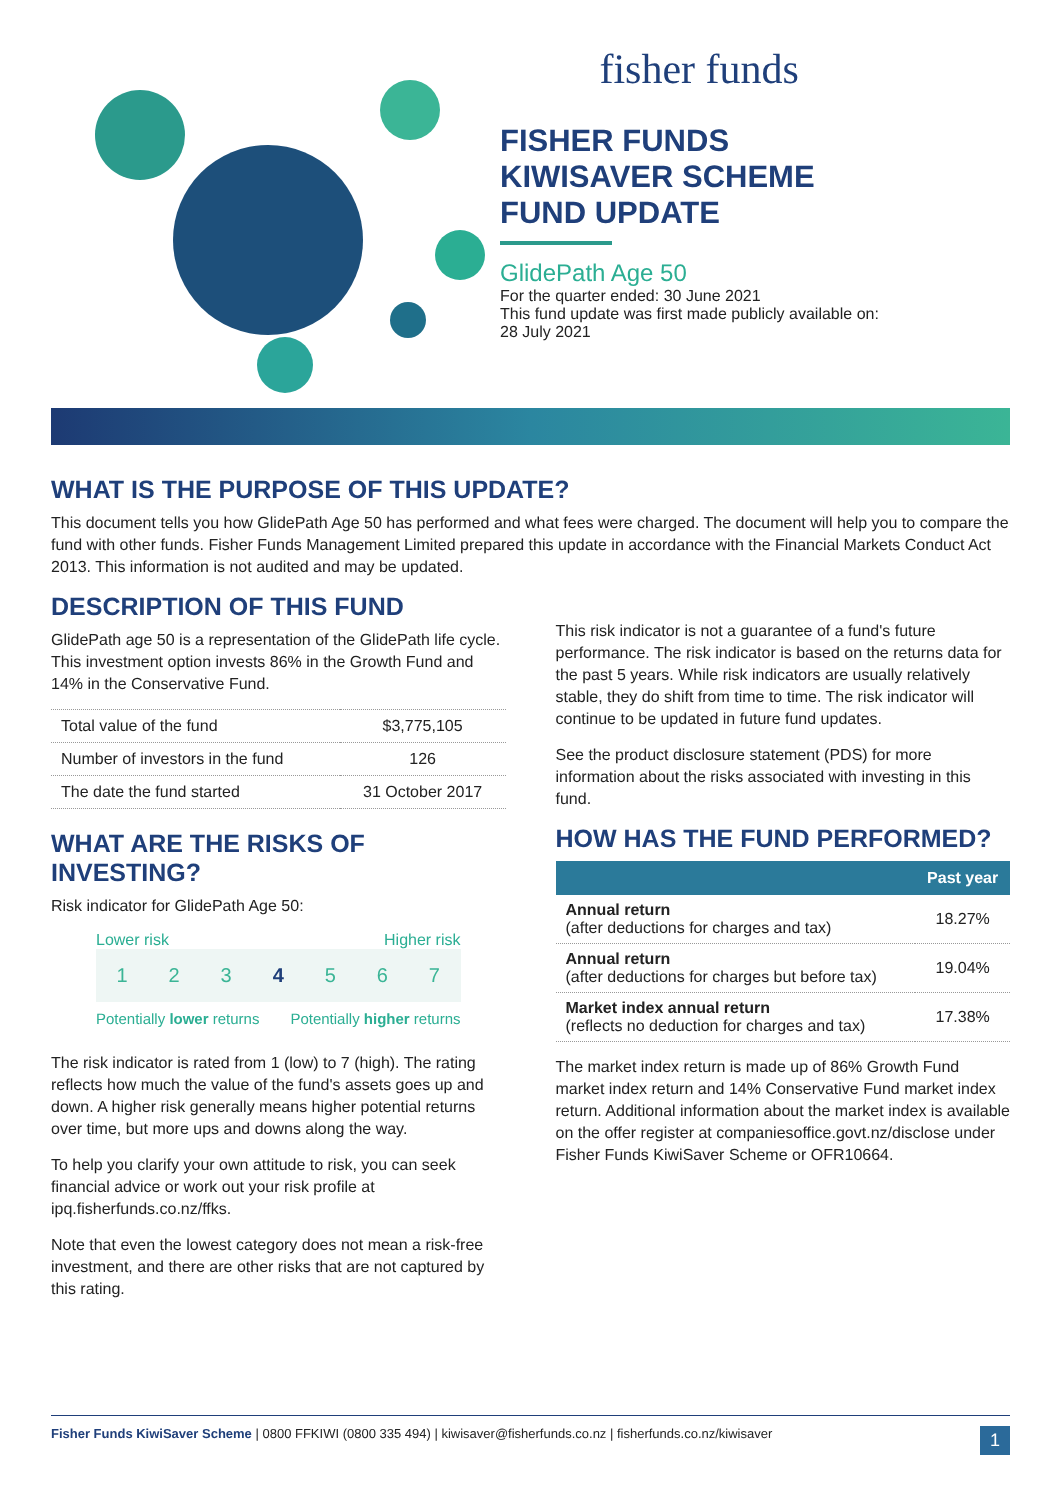fisher funds
FISHER FUNDS
KIWISAVER SCHEME
FUND UPDATE
GlidePath Age 50
For the quarter ended: 30 June 2021
This fund update was first made publicly available on:
28 July 2021
WHAT IS THE PURPOSE OF THIS UPDATE?
This document tells you how GlidePath Age 50 has performed and what fees were charged. The document will help you to compare the fund with other funds. Fisher Funds Management Limited prepared this update in accordance with the Financial Markets Conduct Act 2013. This information is not audited and may be updated.
DESCRIPTION OF THIS FUND
GlidePath age 50 is a representation of the GlidePath life cycle. This investment option invests 86% in the Growth Fund and 14% in the Conservative Fund.
| Total value of the fund | $3,775,105 |
| Number of investors in the fund | 126 |
| The date the fund started | 31 October 2017 |
WHAT ARE THE RISKS OF INVESTING?
Risk indicator for GlidePath Age 50:
Lower risk Higher risk
1 2 3 4 5 6 7
Potentially lower returns Potentially higher returns
The risk indicator is rated from 1 (low) to 7 (high). The rating reflects how much the value of the fund's assets goes up and down. A higher risk generally means higher potential returns over time, but more ups and downs along the way.
To help you clarify your own attitude to risk, you can seek financial advice or work out your risk profile at ipq.fisherfunds.co.nz/ffks.
Note that even the lowest category does not mean a risk-free investment, and there are other risks that are not captured by this rating.
This risk indicator is not a guarantee of a fund's future performance. The risk indicator is based on the returns data for the past 5 years. While risk indicators are usually relatively stable, they do shift from time to time. The risk indicator will continue to be updated in future fund updates.
See the product disclosure statement (PDS) for more information about the risks associated with investing in this fund.
HOW HAS THE FUND PERFORMED?
| | Past year |
| --- | --- |
| Annual return (after deductions for charges and tax) | 18.27% |
| Annual return (after deductions for charges but before tax) | 19.04% |
| Market index annual return (reflects no deduction for charges and tax) | 17.38% |
The market index return is made up of 86% Growth Fund market index return and 14% Conservative Fund market index return. Additional information about the market index is available on the offer register at companiesoffice.govt.nz/disclose under Fisher Funds KiwiSaver Scheme or OFR10664.
Fisher Funds KiwiSaver Scheme | 0800 FFKIWI (0800 335 494) | kiwisaver@fisherfunds.co.nz | fisherfunds.co.nz/kiwisaver 1